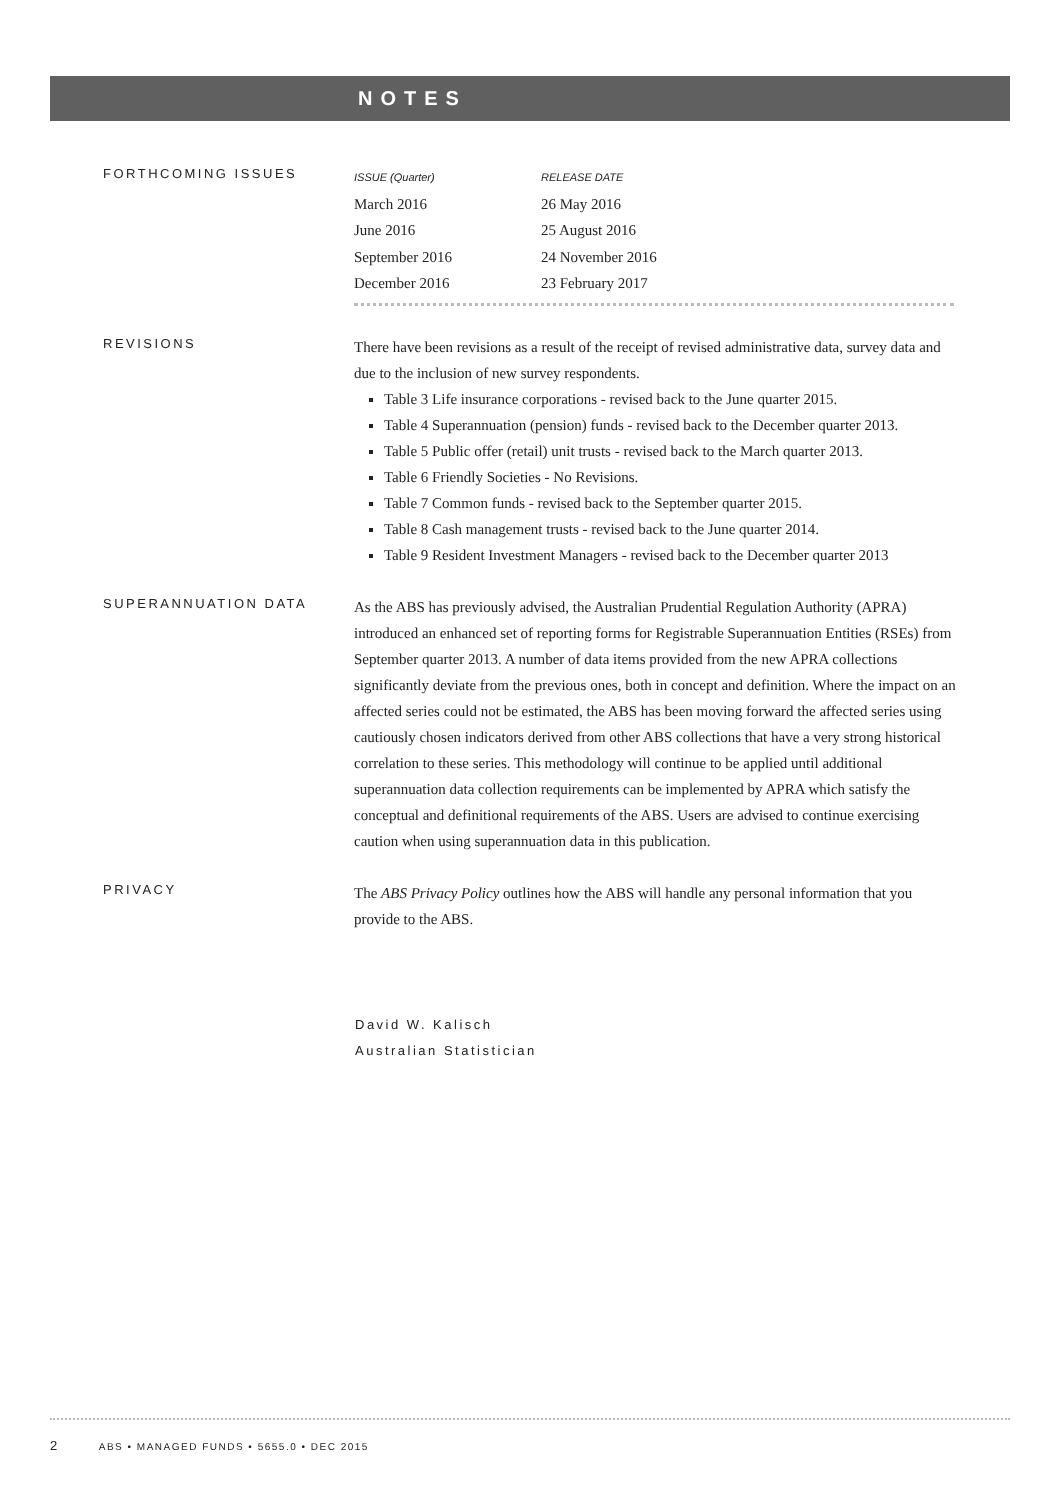NOTES
FORTHCOMING ISSUES
| ISSUE (Quarter) | RELEASE DATE |
| --- | --- |
| March 2016 | 26 May 2016 |
| June 2016 | 25 August 2016 |
| September 2016 | 24 November 2016 |
| December 2016 | 23 February 2017 |
REVISIONS
There have been revisions as a result of the receipt of revised administrative data, survey data and due to the inclusion of new survey respondents.
Table 3 Life insurance corporations - revised back to the June quarter 2015.
Table 4 Superannuation (pension) funds - revised back to the December quarter 2013.
Table 5 Public offer (retail) unit trusts - revised back to the March quarter 2013.
Table 6 Friendly Societies - No Revisions.
Table 7 Common funds - revised back to the September quarter 2015.
Table 8 Cash management trusts - revised back to the June quarter 2014.
Table 9 Resident Investment Managers - revised back to the December quarter 2013
SUPERANNUATION DATA
As the ABS has previously advised, the Australian Prudential Regulation Authority (APRA) introduced an enhanced set of reporting forms for Registrable Superannuation Entities (RSEs) from September quarter 2013. A number of data items provided from the new APRA collections significantly deviate from the previous ones, both in concept and definition. Where the impact on an affected series could not be estimated, the ABS has been moving forward the affected series using cautiously chosen indicators derived from other ABS collections that have a very strong historical correlation to these series. This methodology will continue to be applied until additional superannuation data collection requirements can be implemented by APRA which satisfy the conceptual and definitional requirements of the ABS. Users are advised to continue exercising caution when using superannuation data in this publication.
PRIVACY
The ABS Privacy Policy outlines how the ABS will handle any personal information that you provide to the ABS.
David W. Kalisch
Australian Statistician
2 ABS • MANAGED FUNDS • 5655.0 • DEC 2015